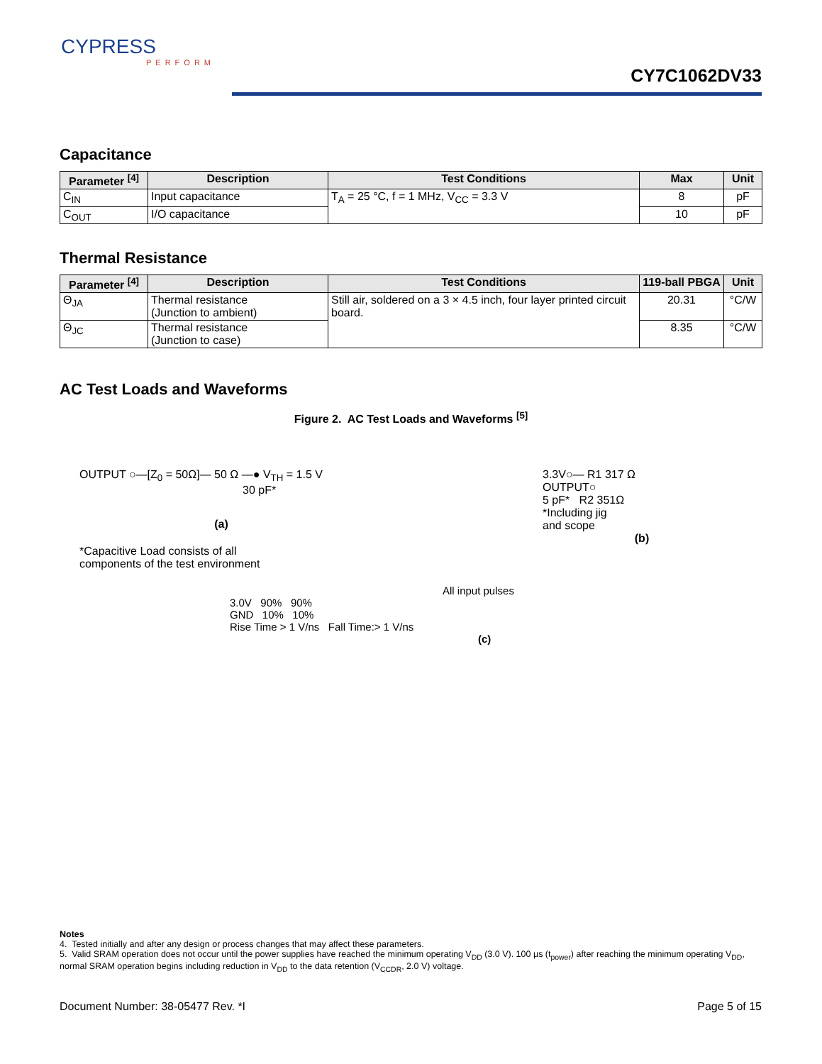CYPRESS
PERFORM
CY7C1062DV33
Capacitance
| Parameter <sup>[4]</sup> | Description | Test Conditions | Max | Unit |
| --- | --- | --- | --- | --- |
| C<sub>IN</sub> | Input capacitance | T<sub>A</sub> = 25 °C, f = 1 MHz, V<sub>CC</sub> = 3.3 V | 8 | pF |
| C<sub>OUT</sub> | I/O capacitance | | 10 | pF |
Thermal Resistance
| Parameter <sup>[4]</sup> | Description | Test Conditions | 119-ball PBGA | Unit |
| --- | --- | --- | --- | --- |
| Θ<sub>JA</sub> | Thermal resistance (Junction to ambient) | Still air, soldered on a 3 × 4.5 inch, four layer printed circuit board. | 20.31 | °C/W |
| Θ<sub>JC</sub> | Thermal resistance (Junction to case) | | 8.35 | °C/W |
AC Test Loads and Waveforms
Figure 2. AC Test Loads and Waveforms <sup>[5]</sup>
OUTPUT ○—[Z<sub>0</sub> = 50Ω]— 50 Ω —● V<sub>TH</sub> = 1.5 V
30 pF*
(a)
*Capacitive Load consists of all
components of the test environment
3.3V○— R1 317 Ω
OUTPUT○
5 pF* R2 351Ω
*Including jig
and scope
(b)
All input pulses
3.0V 90% 90%
GND 10% 10%
Rise Time > 1 V/ns Fall Time:> 1 V/ns
(c)
Notes
4. Tested initially and after any design or process changes that may affect these parameters.
5. Valid SRAM operation does not occur until the power supplies have reached the minimum operating V<sub>DD</sub> (3.0 V). 100 µs (t<sub>power</sub>) after reaching the minimum operating V<sub>DD</sub>, normal SRAM operation begins including reduction in V<sub>DD</sub> to the data retention (V<sub>CCDR</sub>, 2.0 V) voltage.
Document Number: 38-05477 Rev. *I Page 5 of 15